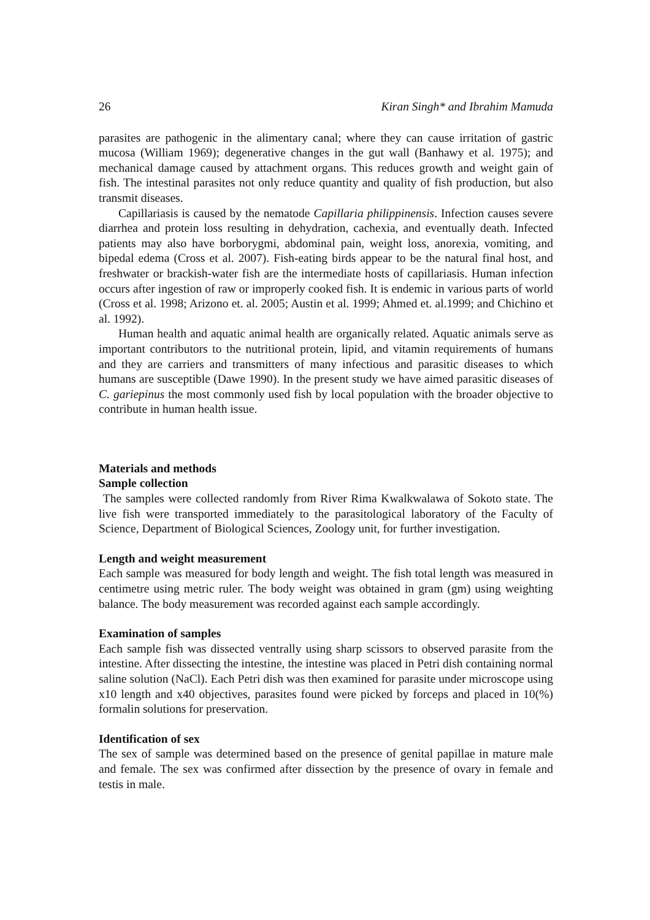26 Kiran Singh* and Ibrahim Mamuda
parasites are pathogenic in the alimentary canal; where they can cause irritation of gastric mucosa (William 1969); degenerative changes in the gut wall (Banhawy et al. 1975); and mechanical damage caused by attachment organs. This reduces growth and weight gain of fish. The intestinal parasites not only reduce quantity and quality of fish production, but also transmit diseases.
Capillariasis is caused by the nematode Capillaria philippinensis. Infection causes severe diarrhea and protein loss resulting in dehydration, cachexia, and eventually death. Infected patients may also have borborygmi, abdominal pain, weight loss, anorexia, vomiting, and bipedal edema (Cross et al. 2007). Fish-eating birds appear to be the natural final host, and freshwater or brackish-water fish are the intermediate hosts of capillariasis. Human infection occurs after ingestion of raw or improperly cooked fish. It is endemic in various parts of world (Cross et al. 1998; Arizono et. al. 2005; Austin et al. 1999; Ahmed et. al.1999; and Chichino et al. 1992).
Human health and aquatic animal health are organically related. Aquatic animals serve as important contributors to the nutritional protein, lipid, and vitamin requirements of humans and they are carriers and transmitters of many infectious and parasitic diseases to which humans are susceptible (Dawe 1990). In the present study we have aimed parasitic diseases of C. gariepinus the most commonly used fish by local population with the broader objective to contribute in human health issue.
Materials and methods
Sample collection
The samples were collected randomly from River Rima Kwalkwalawa of Sokoto state. The live fish were transported immediately to the parasitological laboratory of the Faculty of Science, Department of Biological Sciences, Zoology unit, for further investigation.
Length and weight measurement
Each sample was measured for body length and weight. The fish total length was measured in centimetre using metric ruler. The body weight was obtained in gram (gm) using weighting balance. The body measurement was recorded against each sample accordingly.
Examination of samples
Each sample fish was dissected ventrally using sharp scissors to observed parasite from the intestine. After dissecting the intestine, the intestine was placed in Petri dish containing normal saline solution (NaCl). Each Petri dish was then examined for parasite under microscope using x10 length and x40 objectives, parasites found were picked by forceps and placed in 10(%) formalin solutions for preservation.
Identification of sex
The sex of sample was determined based on the presence of genital papillae in mature male and female. The sex was confirmed after dissection by the presence of ovary in female and testis in male.